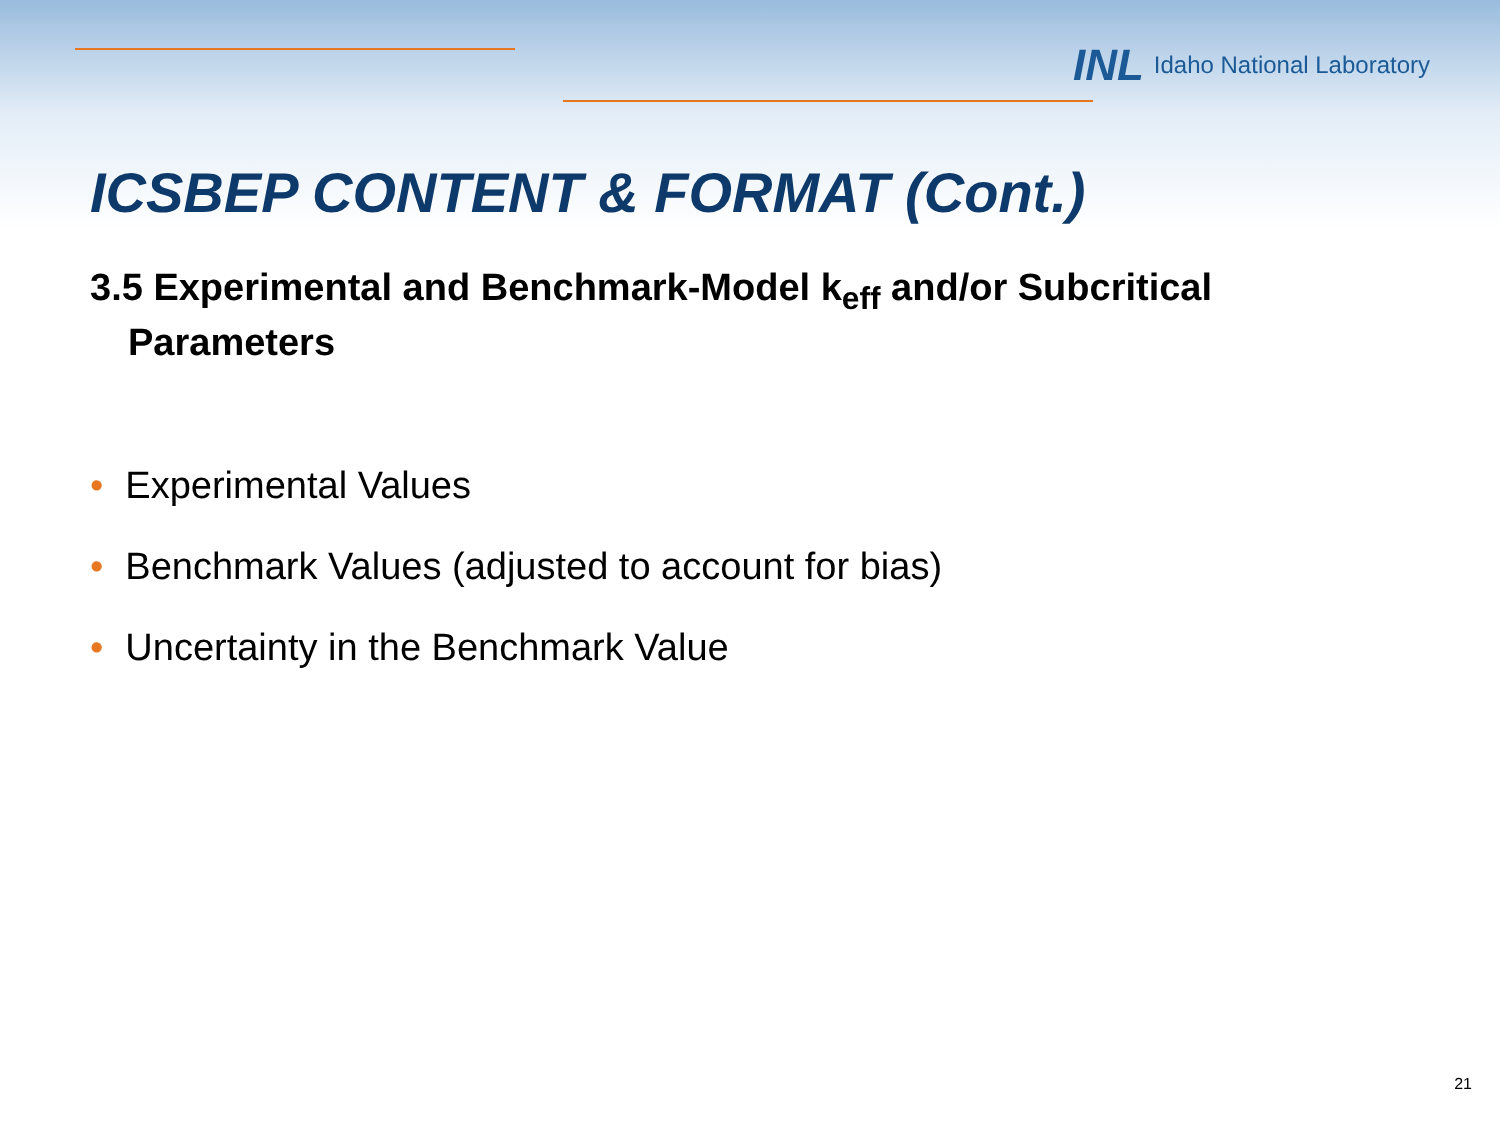INL Idaho National Laboratory
ICSBEP CONTENT & FORMAT (Cont.)
3.5 Experimental and Benchmark-Model k<sub>eff</sub> and/or Subcritical Parameters
• Experimental Values
• Benchmark Values (adjusted to account for bias)
• Uncertainty in the Benchmark Value
21